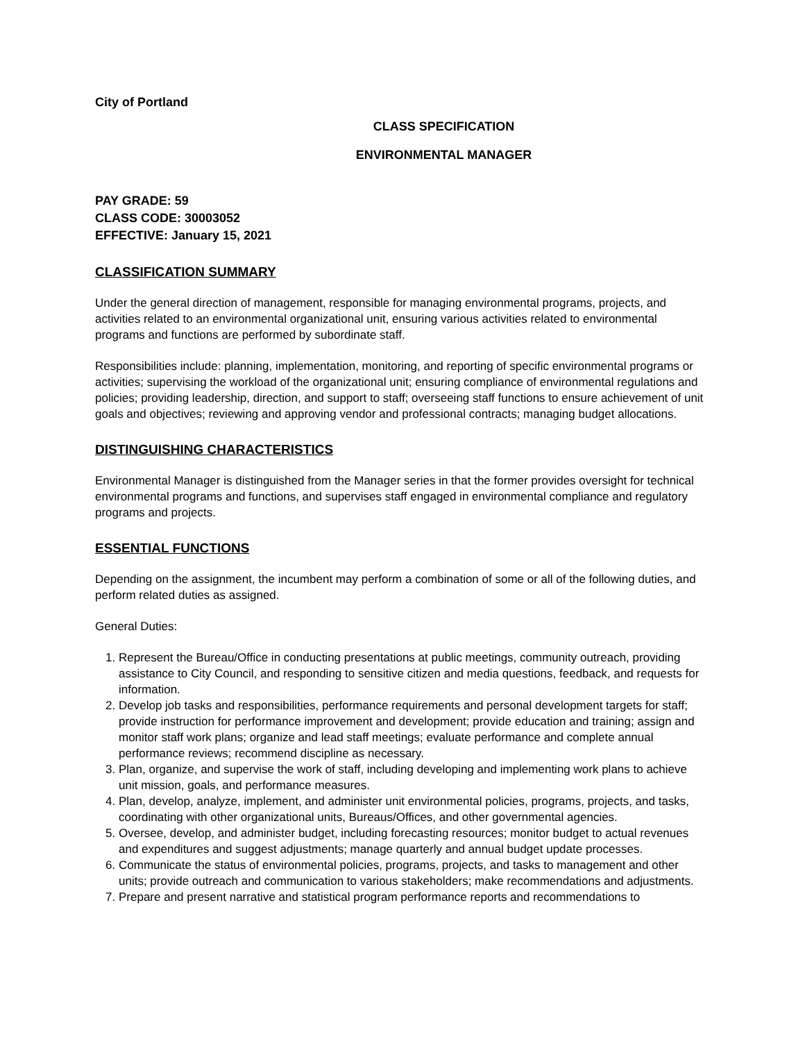City of Portland
CLASS SPECIFICATION
ENVIRONMENTAL MANAGER
PAY GRADE: 59
CLASS CODE: 30003052
EFFECTIVE: January 15, 2021
CLASSIFICATION SUMMARY
Under the general direction of management, responsible for managing environmental programs, projects, and activities related to an environmental organizational unit, ensuring various activities related to environmental programs and functions are performed by subordinate staff.
Responsibilities include: planning, implementation, monitoring, and reporting of specific environmental programs or activities; supervising the workload of the organizational unit; ensuring compliance of environmental regulations and policies; providing leadership, direction, and support to staff; overseeing staff functions to ensure achievement of unit goals and objectives; reviewing and approving vendor and professional contracts; managing budget allocations.
DISTINGUISHING CHARACTERISTICS
Environmental Manager is distinguished from the Manager series in that the former provides oversight for technical environmental programs and functions, and supervises staff engaged in environmental compliance and regulatory programs and projects.
ESSENTIAL FUNCTIONS
Depending on the assignment, the incumbent may perform a combination of some or all of the following duties, and perform related duties as assigned.
General Duties:
1. Represent the Bureau/Office in conducting presentations at public meetings, community outreach, providing assistance to City Council, and responding to sensitive citizen and media questions, feedback, and requests for information.
2. Develop job tasks and responsibilities, performance requirements and personal development targets for staff; provide instruction for performance improvement and development; provide education and training; assign and monitor staff work plans; organize and lead staff meetings; evaluate performance and complete annual performance reviews; recommend discipline as necessary.
3. Plan, organize, and supervise the work of staff, including developing and implementing work plans to achieve unit mission, goals, and performance measures.
4. Plan, develop, analyze, implement, and administer unit environmental policies, programs, projects, and tasks, coordinating with other organizational units, Bureaus/Offices, and other governmental agencies.
5. Oversee, develop, and administer budget, including forecasting resources; monitor budget to actual revenues and expenditures and suggest adjustments; manage quarterly and annual budget update processes.
6. Communicate the status of environmental policies, programs, projects, and tasks to management and other units; provide outreach and communication to various stakeholders; make recommendations and adjustments.
7. Prepare and present narrative and statistical program performance reports and recommendations to